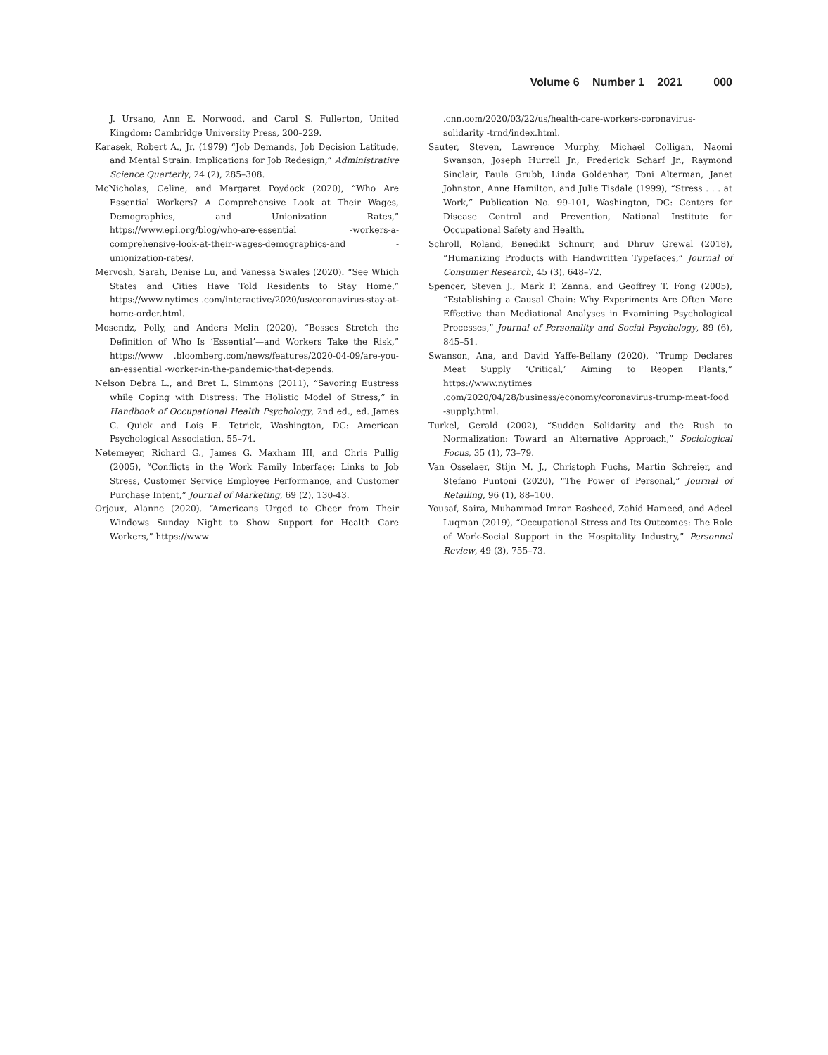Volume 6 Number 1 2021 000
J. Ursano, Ann E. Norwood, and Carol S. Fullerton, United Kingdom: Cambridge University Press, 200–229.
Karasek, Robert A., Jr. (1979) “Job Demands, Job Decision Latitude, and Mental Strain: Implications for Job Redesign,” Administrative Science Quarterly, 24 (2), 285–308.
McNicholas, Celine, and Margaret Poydock (2020), “Who Are Essential Workers? A Comprehensive Look at Their Wages, Demographics, and Unionization Rates,” https://www.epi.org/blog/who-are-essential -workers-a-comprehensive-look-at-their-wages-demographics-and -unionization-rates/.
Mervosh, Sarah, Denise Lu, and Vanessa Swales (2020). “See Which States and Cities Have Told Residents to Stay Home,” https://www.nytimes .com/interactive/2020/us/coronavirus-stay-at-home-order.html.
Mosendz, Polly, and Anders Melin (2020), “Bosses Stretch the Definition of Who Is ‘Essential’—and Workers Take the Risk,” https://www .bloomberg.com/news/features/2020-04-09/are-you-an-essential -worker-in-the-pandemic-that-depends.
Nelson Debra L., and Bret L. Simmons (2011), “Savoring Eustress while Coping with Distress: The Holistic Model of Stress,” in Handbook of Occupational Health Psychology, 2nd ed., ed. James C. Quick and Lois E. Tetrick, Washington, DC: American Psychological Association, 55–74.
Netemeyer, Richard G., James G. Maxham III, and Chris Pullig (2005), “Conflicts in the Work Family Interface: Links to Job Stress, Customer Service Employee Performance, and Customer Purchase Intent,” Journal of Marketing, 69 (2), 130-43.
Orjoux, Alanne (2020). “Americans Urged to Cheer from Their Windows Sunday Night to Show Support for Health Care Workers,” https://www
.cnn.com/2020/03/22/us/health-care-workers-coronavirus-solidarity -trnd/index.html.
Sauter, Steven, Lawrence Murphy, Michael Colligan, Naomi Swanson, Joseph Hurrell Jr., Frederick Scharf Jr., Raymond Sinclair, Paula Grubb, Linda Goldenhar, Toni Alterman, Janet Johnston, Anne Hamilton, and Julie Tisdale (1999), “Stress . . . at Work,” Publication No. 99-101, Washington, DC: Centers for Disease Control and Prevention, National Institute for Occupational Safety and Health.
Schroll, Roland, Benedikt Schnurr, and Dhruv Grewal (2018), “Humanizing Products with Handwritten Typefaces,” Journal of Consumer Research, 45 (3), 648–72.
Spencer, Steven J., Mark P. Zanna, and Geoffrey T. Fong (2005), “Establishing a Causal Chain: Why Experiments Are Often More Effective than Mediational Analyses in Examining Psychological Processes,” Journal of Personality and Social Psychology, 89 (6), 845–51.
Swanson, Ana, and David Yaffe-Bellany (2020), “Trump Declares Meat Supply ‘Critical,’ Aiming to Reopen Plants,” https://www.nytimes .com/2020/04/28/business/economy/coronavirus-trump-meat-food -supply.html.
Turkel, Gerald (2002), “Sudden Solidarity and the Rush to Normalization: Toward an Alternative Approach,” Sociological Focus, 35 (1), 73–79.
Van Osselaer, Stijn M. J., Christoph Fuchs, Martin Schreier, and Stefano Puntoni (2020), “The Power of Personal,” Journal of Retailing, 96 (1), 88–100.
Yousaf, Saira, Muhammad Imran Rasheed, Zahid Hameed, and Adeel Luqman (2019), “Occupational Stress and Its Outcomes: The Role of Work-Social Support in the Hospitality Industry,” Personnel Review, 49 (3), 755–73.